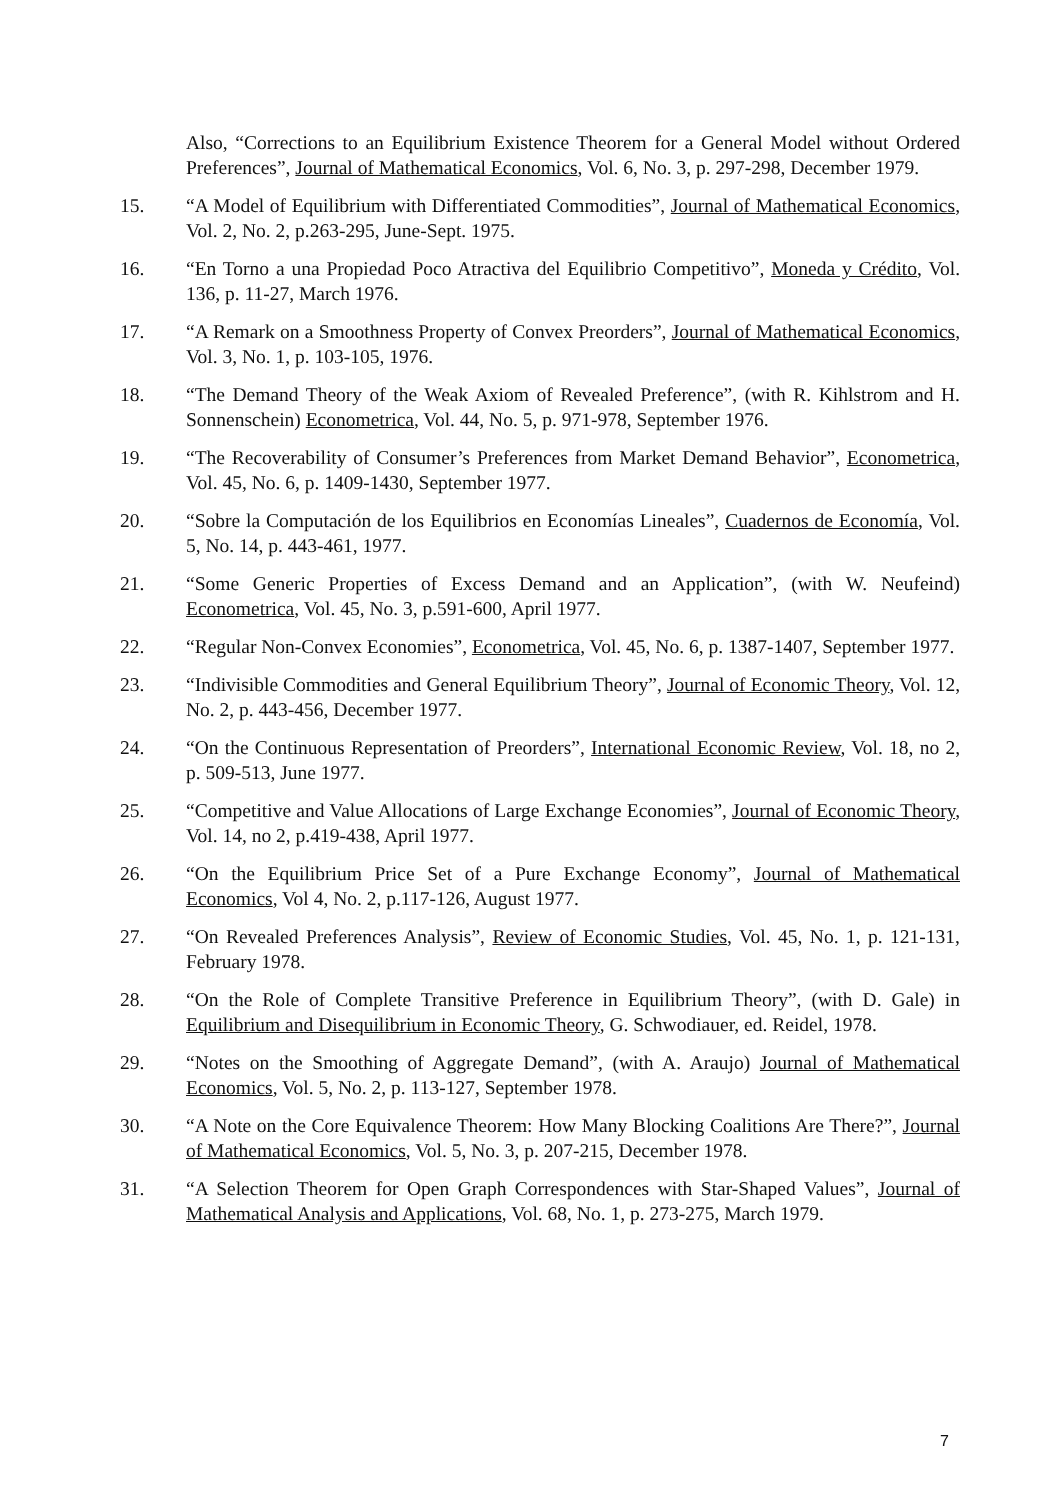Also, “Corrections to an Equilibrium Existence Theorem for a General Model without Ordered Preferences”, Journal of Mathematical Economics, Vol. 6, No. 3, p. 297-298, December 1979.
15. “A Model of Equilibrium with Differentiated Commodities”, Journal of Mathematical Economics, Vol. 2, No. 2, p.263-295, June-Sept. 1975.
16. “En Torno a una Propiedad Poco Atractiva del Equilibrio Competitivo”, Moneda y Crédito, Vol. 136, p. 11-27, March 1976.
17. “A Remark on a Smoothness Property of Convex Preorders”, Journal of Mathematical Economics, Vol. 3, No. 1, p. 103-105, 1976.
18. “The Demand Theory of the Weak Axiom of Revealed Preference”, (with R. Kihlstrom and H. Sonnenschein) Econometrica, Vol. 44, No. 5, p. 971-978, September 1976.
19. “The Recoverability of Consumer’s Preferences from Market Demand Behavior”, Econometrica, Vol. 45, No. 6, p. 1409-1430, September 1977.
20. “Sobre la Computación de los Equilibrios en Economías Lineales”, Cuadernos de Economía, Vol. 5, No. 14, p. 443-461, 1977.
21. “Some Generic Properties of Excess Demand and an Application”, (with W. Neufeind) Econometrica, Vol. 45, No. 3, p.591-600, April 1977.
22. “Regular Non-Convex Economies”, Econometrica, Vol. 45, No. 6, p. 1387-1407, September 1977.
23. “Indivisible Commodities and General Equilibrium Theory”, Journal of Economic Theory, Vol. 12, No. 2, p. 443-456, December 1977.
24. “On the Continuous Representation of Preorders”, International Economic Review, Vol. 18, no 2, p. 509-513, June 1977.
25. “Competitive and Value Allocations of Large Exchange Economies”, Journal of Economic Theory, Vol. 14, no 2, p.419-438, April 1977.
26. “On the Equilibrium Price Set of a Pure Exchange Economy”, Journal of Mathematical Economics, Vol 4, No. 2, p.117-126, August 1977.
27. “On Revealed Preferences Analysis”, Review of Economic Studies, Vol. 45, No. 1, p. 121-131, February 1978.
28. “On the Role of Complete Transitive Preference in Equilibrium Theory”, (with D. Gale) in Equilibrium and Disequilibrium in Economic Theory, G. Schwodiauer, ed. Reidel, 1978.
29. “Notes on the Smoothing of Aggregate Demand”, (with A. Araujo) Journal of Mathematical Economics, Vol. 5, No. 2, p. 113-127, September 1978.
30. “A Note on the Core Equivalence Theorem: How Many Blocking Coalitions Are There?”, Journal of Mathematical Economics, Vol. 5, No. 3, p. 207-215, December 1978.
31. “A Selection Theorem for Open Graph Correspondences with Star-Shaped Values”, Journal of Mathematical Analysis and Applications, Vol. 68, No. 1, p. 273-275, March 1979.
7